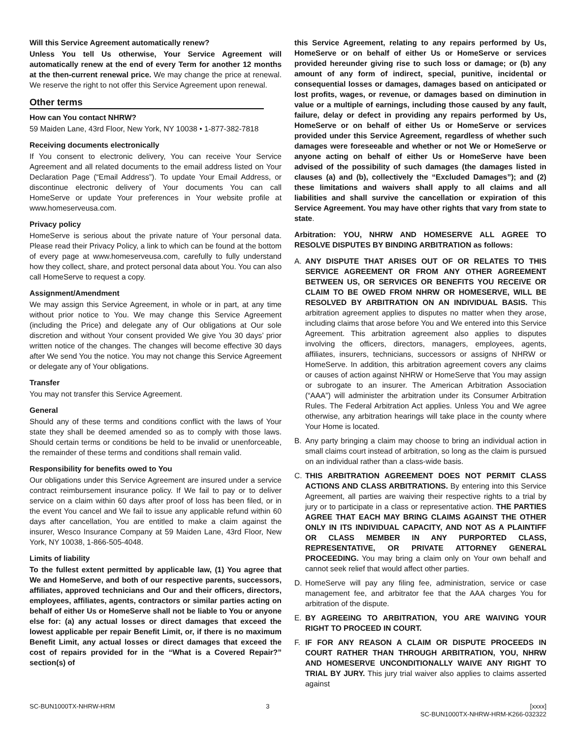Will this Service Agreement automatically renew?
Unless You tell Us otherwise, Your Service Agreement will automatically renew at the end of every Term for another 12 months at the then-current renewal price. We may change the price at renewal. We reserve the right to not offer this Service Agreement upon renewal.
Other terms
How can You contact NHRW?
59 Maiden Lane, 43rd Floor, New York, NY 10038 • 1-877-382-7818
Receiving documents electronically
If You consent to electronic delivery, You can receive Your Service Agreement and all related documents to the email address listed on Your Declaration Page (“Email Address”). To update Your Email Address, or discontinue electronic delivery of Your documents You can call HomeServe or update Your preferences in Your website profile at www.homeserveusa.com.
Privacy policy
HomeServe is serious about the private nature of Your personal data. Please read their Privacy Policy, a link to which can be found at the bottom of every page at www.homeserveusa.com, carefully to fully understand how they collect, share, and protect personal data about You. You can also call HomeServe to request a copy.
Assignment/Amendment
We may assign this Service Agreement, in whole or in part, at any time without prior notice to You. We may change this Service Agreement (including the Price) and delegate any of Our obligations at Our sole discretion and without Your consent provided We give You 30 days’ prior written notice of the changes. The changes will become effective 30 days after We send You the notice. You may not change this Service Agreement or delegate any of Your obligations.
Transfer
You may not transfer this Service Agreement.
General
Should any of these terms and conditions conflict with the laws of Your state they shall be deemed amended so as to comply with those laws. Should certain terms or conditions be held to be invalid or unenforceable, the remainder of these terms and conditions shall remain valid.
Responsibility for benefits owed to You
Our obligations under this Service Agreement are insured under a service contract reimbursement insurance policy. If We fail to pay or to deliver service on a claim within 60 days after proof of loss has been filed, or in the event You cancel and We fail to issue any applicable refund within 60 days after cancellation, You are entitled to make a claim against the insurer, Wesco Insurance Company at 59 Maiden Lane, 43rd Floor, New York, NY 10038, 1-866-505-4048.
Limits of liability
To the fullest extent permitted by applicable law, (1) You agree that We and HomeServe, and both of our respective parents, successors, affiliates, approved technicians and Our and their officers, directors, employees, affiliates, agents, contractors or similar parties acting on behalf of either Us or HomeServe shall not be liable to You or anyone else for: (a) any actual losses or direct damages that exceed the lowest applicable per repair Benefit Limit, or, if there is no maximum Benefit Limit, any actual losses or direct damages that exceed the cost of repairs provided for in the “What is a Covered Repair?” section(s) of
this Service Agreement, relating to any repairs performed by Us, HomeServe or on behalf of either Us or HomeServe or services provided hereunder giving rise to such loss or damage; or (b) any amount of any form of indirect, special, punitive, incidental or consequential losses or damages, damages based on anticipated or lost profits, wages, or revenue, or damages based on diminution in value or a multiple of earnings, including those caused by any fault, failure, delay or defect in providing any repairs performed by Us, HomeServe or on behalf of either Us or HomeServe or services provided under this Service Agreement, regardless of whether such damages were foreseeable and whether or not We or HomeServe or anyone acting on behalf of either Us or HomeServe have been advised of the possibility of such damages (the damages listed in clauses (a) and (b), collectively the “Excluded Damages”); and (2) these limitations and waivers shall apply to all claims and all liabilities and shall survive the cancellation or expiration of this Service Agreement. You may have other rights that vary from state to state.
Arbitration: YOU, NHRW AND HOMESERVE ALL AGREE TO RESOLVE DISPUTES BY BINDING ARBITRATION as follows:
A. ANY DISPUTE THAT ARISES OUT OF OR RELATES TO THIS SERVICE AGREEMENT OR FROM ANY OTHER AGREEMENT BETWEEN US, OR SERVICES OR BENEFITS YOU RECEIVE OR CLAIM TO BE OWED FROM NHRW OR HOMESERVE, WILL BE RESOLVED BY ARBITRATION ON AN INDIVIDUAL BASIS. This arbitration agreement applies to disputes no matter when they arose, including claims that arose before You and We entered into this Service Agreement. This arbitration agreement also applies to disputes involving the officers, directors, managers, employees, agents, affiliates, insurers, technicians, successors or assigns of NHRW or HomeServe. In addition, this arbitration agreement covers any claims or causes of action against NHRW or HomeServe that You may assign or subrogate to an insurer. The American Arbitration Association (“AAA”) will administer the arbitration under its Consumer Arbitration Rules. The Federal Arbitration Act applies. Unless You and We agree otherwise, any arbitration hearings will take place in the county where Your Home is located.
B. Any party bringing a claim may choose to bring an individual action in small claims court instead of arbitration, so long as the claim is pursued on an individual rather than a class-wide basis.
C. THIS ARBITRATION AGREEMENT DOES NOT PERMIT CLASS ACTIONS AND CLASS ARBITRATIONS. By entering into this Service Agreement, all parties are waiving their respective rights to a trial by jury or to participate in a class or representative action. THE PARTIES AGREE THAT EACH MAY BRING CLAIMS AGAINST THE OTHER ONLY IN ITS INDIVIDUAL CAPACITY, AND NOT AS A PLAINTIFF OR CLASS MEMBER IN ANY PURPORTED CLASS, REPRESENTATIVE, OR PRIVATE ATTORNEY GENERAL PROCEEDING. You may bring a claim only on Your own behalf and cannot seek relief that would affect other parties.
D. HomeServe will pay any filing fee, administration, service or case management fee, and arbitrator fee that the AAA charges You for arbitration of the dispute.
E. BY AGREEING TO ARBITRATION, YOU ARE WAIVING YOUR RIGHT TO PROCEED IN COURT.
F. IF FOR ANY REASON A CLAIM OR DISPUTE PROCEEDS IN COURT RATHER THAN THROUGH ARBITRATION, YOU, NHRW AND HOMESERVE UNCONDITIONALLY WAIVE ANY RIGHT TO TRIAL BY JURY. This jury trial waiver also applies to claims asserted against
SC-BUN1000TX-NHRW-HRM 3 [xxxx]
SC-BUN1000TX-NHRW-HRM-K266-032322